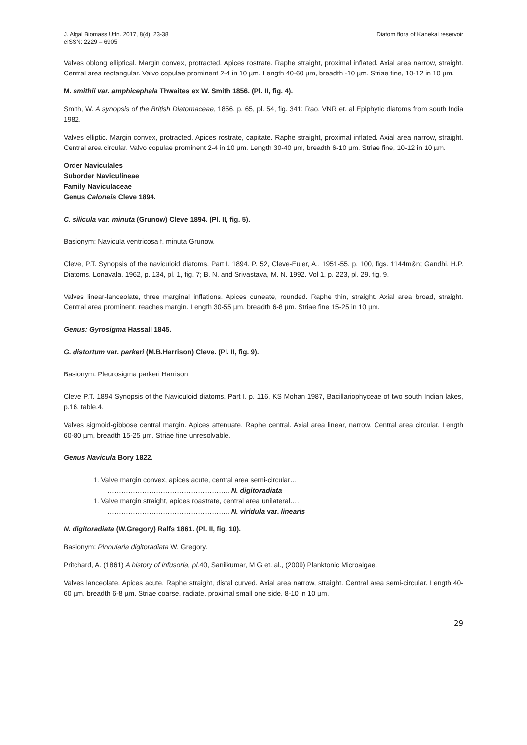J. Algal Biomass Utln. 2017, 8(4): 23-38
eISSN: 2229 – 6905
Diatom flora of Kanekal reservoir
Valves oblong elliptical. Margin convex, protracted. Apices rostrate. Raphe straight, proximal inflated. Axial area narrow, straight. Central area rectangular. Valvo copulae prominent 2-4 in 10 µm. Length 40-60 µm, breadth -10 µm. Striae fine, 10-12 in 10 µm.
M. smithii var. amphicephala Thwaites ex W. Smith 1856. (Pl. II, fig. 4).
Smith, W. A synopsis of the British Diatomaceae, 1856, p. 65, pl. 54, fig. 341; Rao, VNR et. al Epiphytic diatoms from south India 1982.
Valves elliptic. Margin convex, protracted. Apices rostrate, capitate. Raphe straight, proximal inflated. Axial area narrow, straight. Central area circular. Valvo copulae prominent 2-4 in 10 µm. Length 30-40 µm, breadth 6-10 µm. Striae fine, 10-12 in 10 µm.
Order Naviculales
Suborder Naviculineae
Family Naviculaceae
Genus Caloneis Cleve 1894.
C. silicula var. minuta (Grunow) Cleve 1894. (Pl. II, fig. 5).
Basionym: Navicula ventricosa f. minuta Grunow.
Cleve, P.T. Synopsis of the naviculoid diatoms. Part I. 1894. P. 52, Cleve-Euler, A., 1951-55. p. 100, figs. 1144m&n; Gandhi. H.P. Diatoms. Lonavala. 1962, p. 134, pl. 1, fig. 7; B. N. and Srivastava, M. N. 1992. Vol 1, p. 223, pl. 29. fig. 9.
Valves linear-lanceolate, three marginal inflations. Apices cuneate, rounded. Raphe thin, straight. Axial area broad, straight. Central area prominent, reaches margin. Length 30-55 µm, breadth 6-8 µm. Striae fine 15-25 in 10 µm.
Genus: Gyrosigma Hassall 1845.
G. distortum var. parkeri (M.B.Harrison) Cleve. (Pl. II, fig. 9).
Basionym: Pleurosigma parkeri Harrison
Cleve P.T. 1894 Synopsis of the Naviculoid diatoms. Part I. p. 116, KS Mohan 1987, Bacillariophyceae of two south Indian lakes, p.16, table.4.
Valves sigmoid-gibbose central margin. Apices attenuate. Raphe central. Axial area linear, narrow. Central area circular. Length 60-80 µm, breadth 15-25 µm. Striae fine unresolvable.
Genus Navicula Bory 1822.
1. Valve margin convex, apices acute, central area semi-circular…
…………………………………………….. N. digitoradiata
1. Valve margin straight, apices roastrate, central area unilateral….
…………………………………………….. N. viridula var. linearis
N. digitoradiata (W.Gregory) Ralfs 1861. (Pl. II, fig. 10).
Basionym: Pinnularia digitoradiata W. Gregory.
Pritchard, A. (1861) A history of infusoria, pl. 40, Sanilkumar, M G et. al., (2009) Planktonic Microalgae.
Valves lanceolate. Apices acute. Raphe straight, distal curved. Axial area narrow, straight. Central area semi-circular. Length 40-60 µm, breadth 6-8 µm. Striae coarse, radiate, proximal small one side, 8-10 in 10 µm.
29